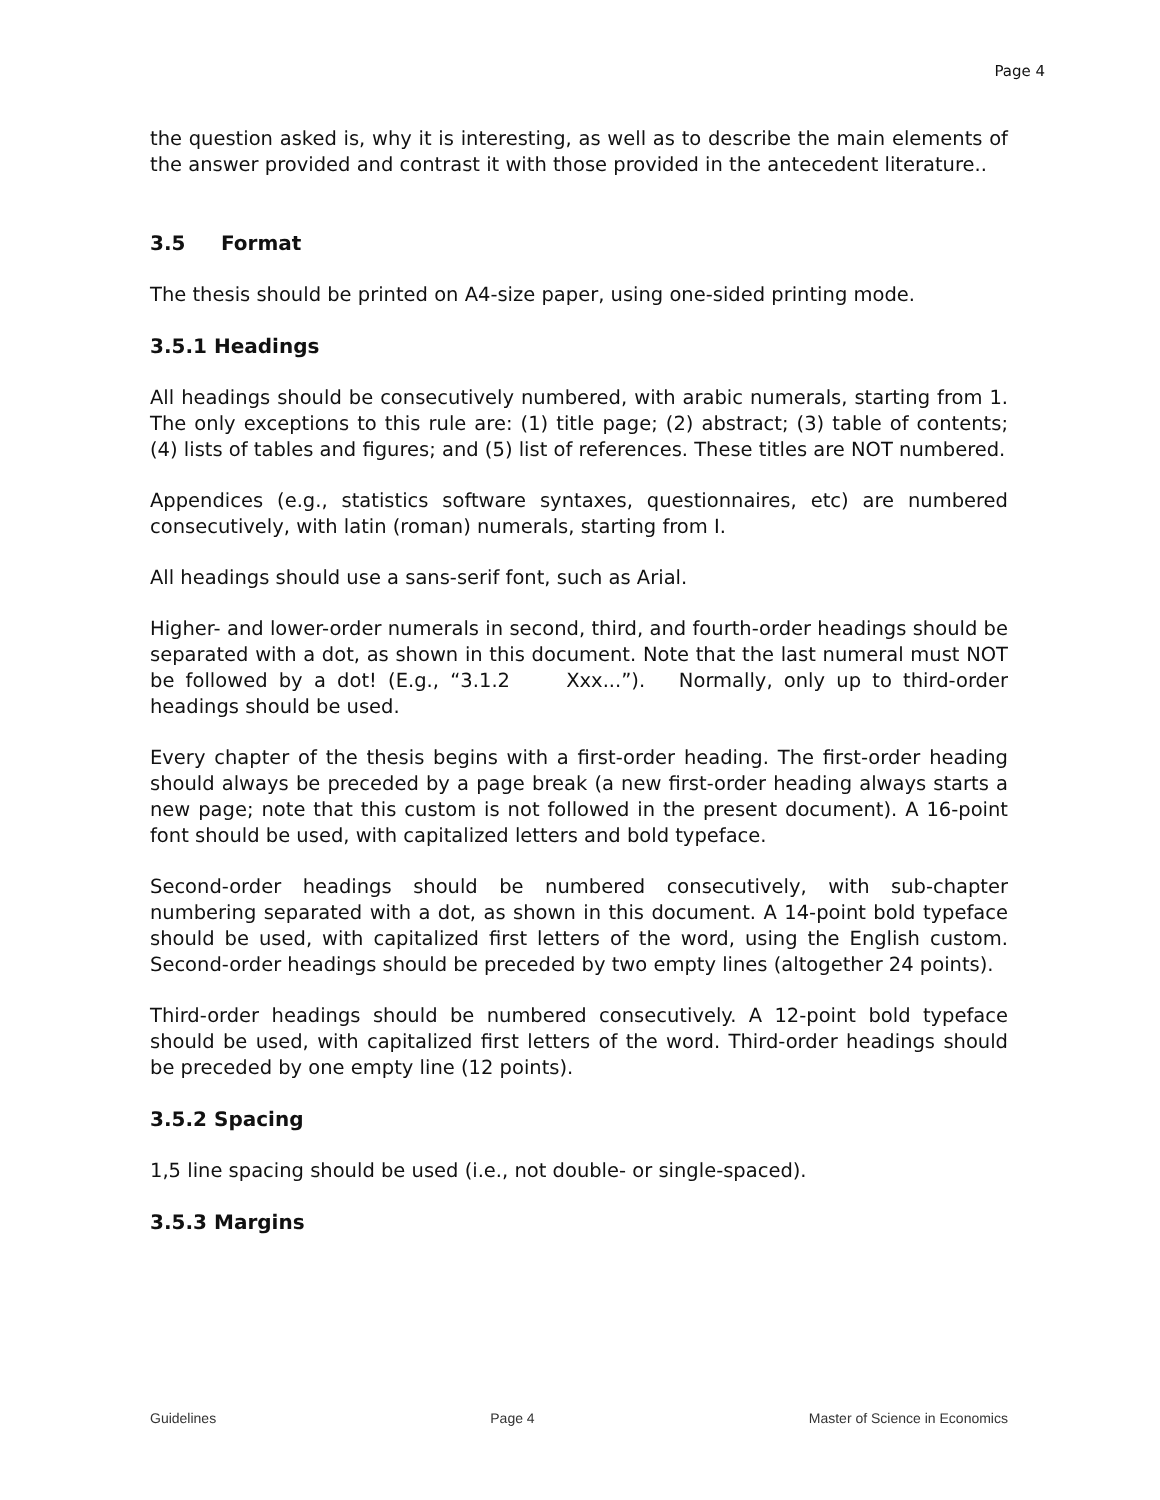Page 4
the question asked is, why it is interesting, as well as to describe the main elements of the answer provided and contrast it with those provided in the antecedent literature..
3.5 Format
The thesis should be printed on A4-size paper, using one-sided printing mode.
3.5.1 Headings
All headings should be consecutively numbered, with arabic numerals, starting from 1. The only exceptions to this rule are: (1) title page; (2) abstract; (3) table of contents; (4) lists of tables and figures; and (5) list of references. These titles are NOT numbered.
Appendices (e.g., statistics software syntaxes, questionnaires, etc) are numbered consecutively, with latin (roman) numerals, starting from I.
All headings should use a sans-serif font, such as Arial.
Higher- and lower-order numerals in second, third, and fourth-order headings should be separated with a dot, as shown in this document. Note that the last numeral must NOT be followed by a dot! (E.g., “3.1.2 Xxx...”). Normally, only up to third-order headings should be used.
Every chapter of the thesis begins with a first-order heading. The first-order heading should always be preceded by a page break (a new first-order heading always starts a new page; note that this custom is not followed in the present document). A 16-point font should be used, with capitalized letters and bold typeface.
Second-order headings should be numbered consecutively, with sub-chapter numbering separated with a dot, as shown in this document. A 14-point bold typeface should be used, with capitalized first letters of the word, using the English custom. Second-order headings should be preceded by two empty lines (altogether 24 points).
Third-order headings should be numbered consecutively. A 12-point bold typeface should be used, with capitalized first letters of the word. Third-order headings should be preceded by one empty line (12 points).
3.5.2 Spacing
1,5 line spacing should be used (i.e., not double- or single-spaced).
3.5.3 Margins
Guidelines Page 4 Master of Science in Economics